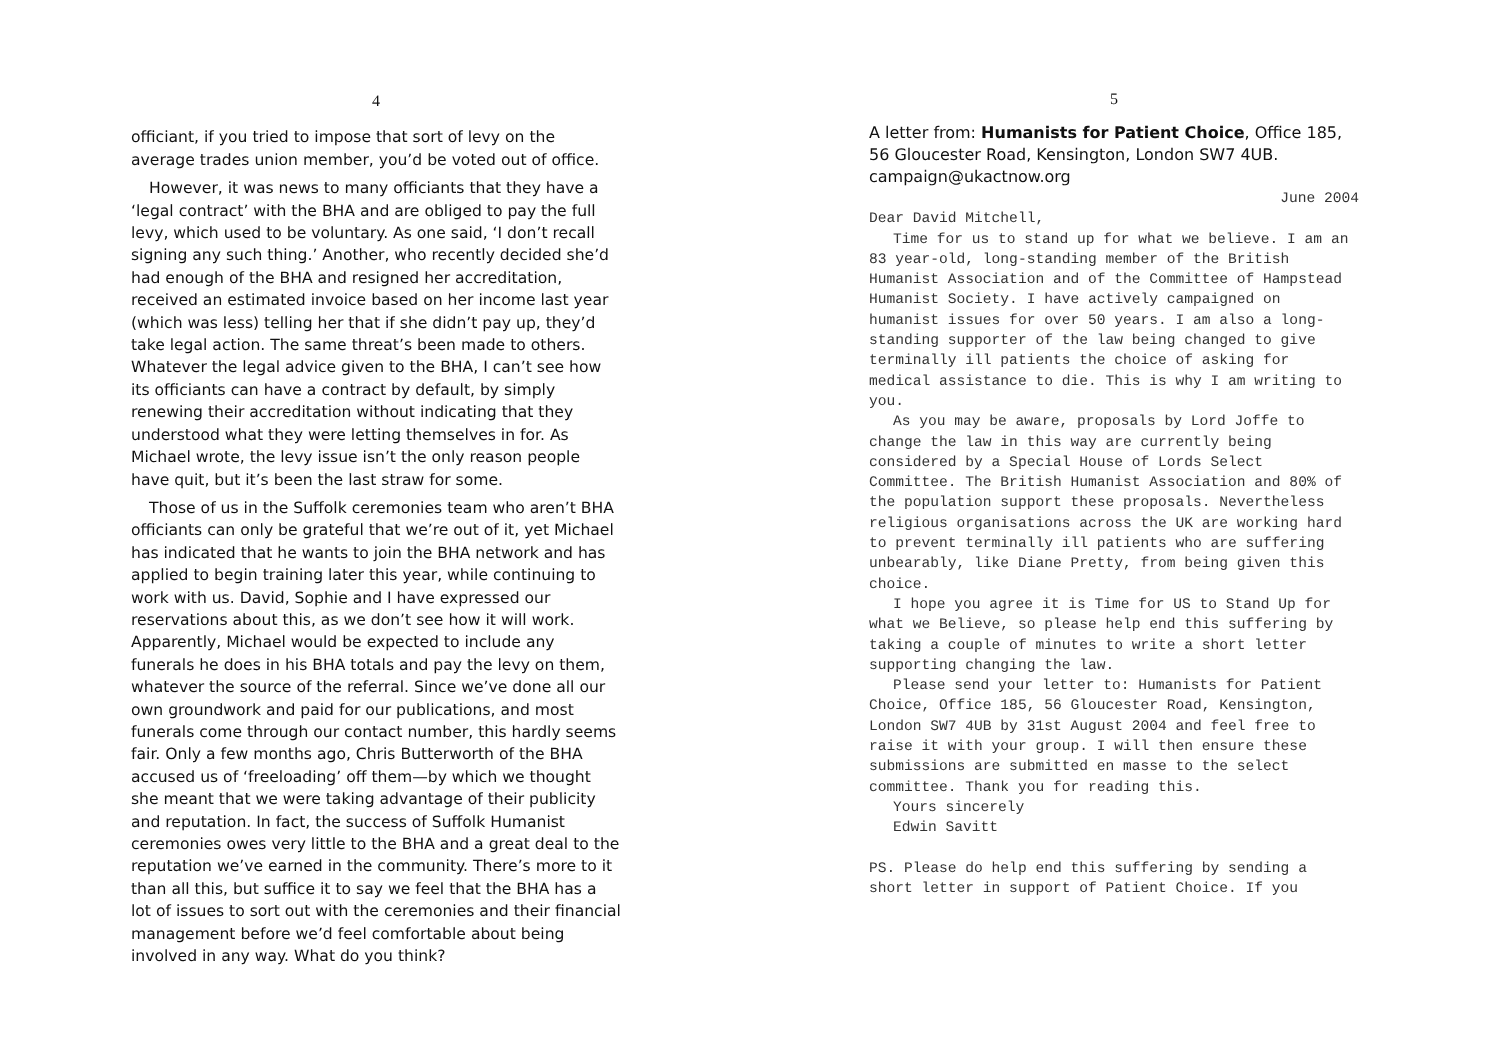4
officiant, if you tried to impose that sort of levy on the average trades union member, you’d be voted out of office.
However, it was news to many officiants that they have a ‘legal contract’ with the BHA and are obliged to pay the full levy, which used to be voluntary. As one said, ‘I don’t recall signing any such thing.’ Another, who recently decided she’d had enough of the BHA and resigned her accreditation, received an estimated invoice based on her income last year (which was less) telling her that if she didn’t pay up, they’d take legal action. The same threat’s been made to others. Whatever the legal advice given to the BHA, I can’t see how its officiants can have a contract by default, by simply renewing their accreditation without indicating that they understood what they were letting themselves in for. As Michael wrote, the levy issue isn’t the only reason people have quit, but it’s been the last straw for some.
Those of us in the Suffolk ceremonies team who aren’t BHA officiants can only be grateful that we’re out of it, yet Michael has indicated that he wants to join the BHA network and has applied to begin training later this year, while continuing to work with us. David, Sophie and I have expressed our reservations about this, as we don’t see how it will work. Apparently, Michael would be expected to include any funerals he does in his BHA totals and pay the levy on them, whatever the source of the referral. Since we’ve done all our own groundwork and paid for our publications, and most funerals come through our contact number, this hardly seems fair. Only a few months ago, Chris Butterworth of the BHA accused us of ‘freeloading’ off them—by which we thought she meant that we were taking advantage of their publicity and reputation. In fact, the success of Suffolk Humanist ceremonies owes very little to the BHA and a great deal to the reputation we’ve earned in the community. There’s more to it than all this, but suffice it to say we feel that the BHA has a lot of issues to sort out with the ceremonies and their financial management before we’d feel comfortable about being involved in any way. What do you think?
5
A letter from: Humanists for Patient Choice, Office 185, 56 Gloucester Road, Kensington, London SW7 4UB. campaign@ukactnow.org
June 2004
Dear David Mitchell,
Time for us to stand up for what we believe. I am an 83 year-old, long-standing member of the British Humanist Association and of the Committee of Hampstead Humanist Society. I have actively campaigned on humanist issues for over 50 years. I am also a long-standing supporter of the law being changed to give terminally ill patients the choice of asking for medical assistance to die. This is why I am writing to you.
As you may be aware, proposals by Lord Joffe to change the law in this way are currently being considered by a Special House of Lords Select Committee. The British Humanist Association and 80% of the population support these proposals. Nevertheless religious organisations across the UK are working hard to prevent terminally ill patients who are suffering unbearably, like Diane Pretty, from being given this choice.
I hope you agree it is Time for US to Stand Up for what we Believe, so please help end this suffering by taking a couple of minutes to write a short letter supporting changing the law.
Please send your letter to: Humanists for Patient Choice, Office 185, 56 Gloucester Road, Kensington, London SW7 4UB by 31st August 2004 and feel free to raise it with your group. I will then ensure these submissions are submitted en masse to the select committee. Thank you for reading this.
Yours sincerely
Edwin Savitt
PS. Please do help end this suffering by sending a short letter in support of Patient Choice. If you